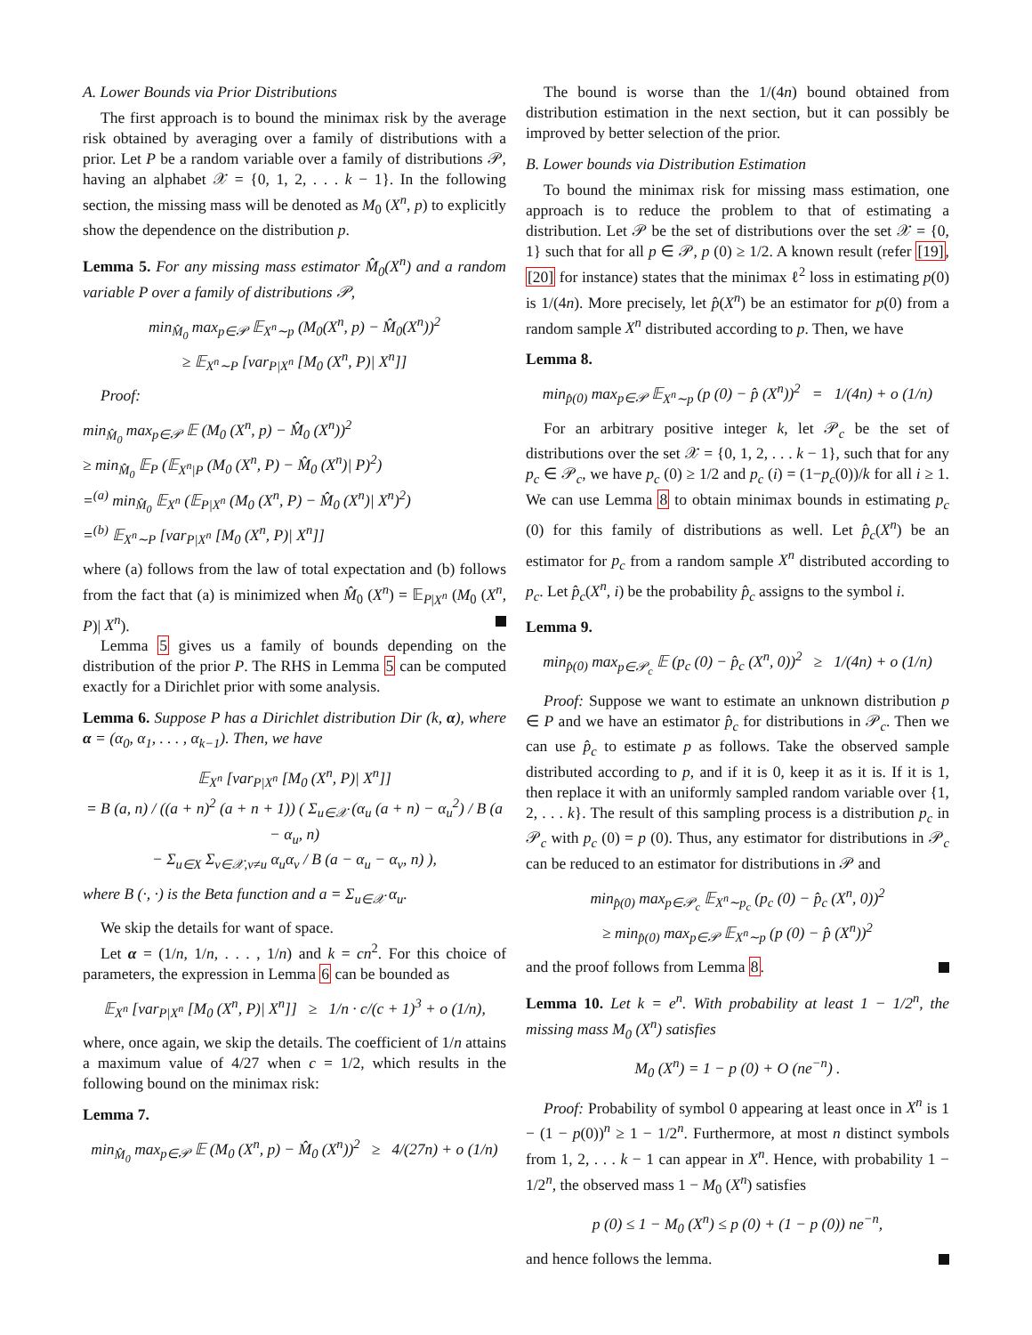A. Lower Bounds via Prior Distributions
The first approach is to bound the minimax risk by the average risk obtained by averaging over a family of distributions with a prior. Let P be a random variable over a family of distributions 𝒫, having an alphabet 𝒳 = {0, 1, 2, . . . k − 1}. In the following section, the missing mass will be denoted as M<sub>0</sub> (X<sup>n</sup>, p) to explicitly show the dependence on the distribution p.
Lemma 5. For any missing mass estimator M̂<sub>0</sub>(X<sup>n</sup>) and a random variable P over a family of distributions 𝒫,
min<sub>M̂<sub>0</sub></sub> max<sub>p∈𝒫</sub> 𝔼<sub>X<sup>n</sup>∼p</sub> (M<sub>0</sub>(X<sup>n</sup>, p) − M̂<sub>0</sub>(X<sup>n</sup>))<sup>2</sup>
≥ 𝔼<sub>X<sup>n</sup>∼P</sub> [var<sub>P|X<sup>n</sup></sub> [M<sub>0</sub> (X<sup>n</sup>, P)| X<sup>n</sup>]]
Proof:
min<sub>M̂<sub>0</sub></sub> max<sub>p∈𝒫</sub> 𝔼 (M<sub>0</sub> (X<sup>n</sup>, p) − M̂<sub>0</sub> (X<sup>n</sup>))<sup>2</sup>
≥ min<sub>M̂<sub>0</sub></sub> 𝔼<sub>P</sub> (𝔼<sub>X<sup>n</sup>|P</sub> (M<sub>0</sub> (X<sup>n</sup>, P) − M̂<sub>0</sub> (X<sup>n</sup>)| P)<sup>2</sup>)
=<sup>(a)</sup> min<sub>M̂<sub>0</sub></sub> 𝔼<sub>X<sup>n</sup></sub> (𝔼<sub>P|X<sup>n</sup></sub> (M<sub>0</sub> (X<sup>n</sup>, P) − M̂<sub>0</sub> (X<sup>n</sup>)| X<sup>n</sup>)<sup>2</sup>)
=<sup>(b)</sup> 𝔼<sub>X<sup>n</sup>∼P</sub> [var<sub>P|X<sup>n</sup></sub> [M<sub>0</sub> (X<sup>n</sup>, P)| X<sup>n</sup>]]
where (a) follows from the law of total expectation and (b) follows from the fact that (a) is minimized when M̂<sub>0</sub> (X<sup>n</sup>) = 𝔼<sub>P|X<sup>n</sup></sub> (M<sub>0</sub> (X<sup>n</sup>, P)| X<sup>n</sup>).
Lemma 5 gives us a family of bounds depending on the distribution of the prior P. The RHS in Lemma 5 can be computed exactly for a Dirichlet prior with some analysis.
Lemma 6. Suppose P has a Dirichlet distribution Dir (k, α), where α = (α<sub>0</sub>, α<sub>1</sub>, . . . , α<sub>k−1</sub>). Then, we have
𝔼<sub>X<sup>n</sup></sub> [var<sub>P|X<sup>n</sup></sub> [M<sub>0</sub> (X<sup>n</sup>, P)| X<sup>n</sup>]]
= B (a, n) / ((a + n)<sup>2</sup> (a + n + 1)) ( Σ<sub>u∈𝒳</sub> (α<sub>u</sub> (a + n) − α<sub>u</sub><sup>2</sup>) / B (a − α<sub>u</sub>, n)
− Σ<sub>u∈X</sub> Σ<sub>v∈𝒳,v≠u</sub> α<sub>u</sub>α<sub>v</sub> / B (a − α<sub>u</sub> − α<sub>v</sub>, n) ),
where B (·, ·) is the Beta function and a = Σ<sub>u∈𝒳</sub> α<sub>u</sub>.
We skip the details for want of space.
Let α = (1/n, 1/n, . . . , 1/n) and k = cn<sup>2</sup>. For this choice of parameters, the expression in Lemma 6 can be bounded as
𝔼<sub>X<sup>n</sup></sub> [var<sub>P|X<sup>n</sup></sub> [M<sub>0</sub> (X<sup>n</sup>, P)| X<sup>n</sup>]] ≥ 1/n · c/(c + 1)<sup>3</sup> + o (1/n),
where, once again, we skip the details. The coefficient of 1/n attains a maximum value of 4/27 when c = 1/2, which results in the following bound on the minimax risk:
Lemma 7.
min<sub>M̂<sub>0</sub></sub> max<sub>p∈𝒫</sub> 𝔼 (M<sub>0</sub> (X<sup>n</sup>, p) − M̂<sub>0</sub> (X<sup>n</sup>))<sup>2</sup> ≥ 4/(27n) + o (1/n)
The bound is worse than the 1/(4n) bound obtained from distribution estimation in the next section, but it can possibly be improved by better selection of the prior.
B. Lower bounds via Distribution Estimation
To bound the minimax risk for missing mass estimation, one approach is to reduce the problem to that of estimating a distribution. Let 𝒫 be the set of distributions over the set 𝒳 = {0, 1} such that for all p ∈ 𝒫, p (0) ≥ 1/2. A known result (refer [19], [20] for instance) states that the minimax ℓ<sup>2</sup> loss in estimating p(0) is 1/(4n). More precisely, let p̂(X<sup>n</sup>) be an estimator for p(0) from a random sample X<sup>n</sup> distributed according to p. Then, we have
Lemma 8.
min<sub>p̂(0)</sub> max<sub>p∈𝒫</sub> 𝔼<sub>X<sup>n</sup>∼p</sub> (p (0) − p̂ (X<sup>n</sup>))<sup>2</sup> = 1/(4n) + o (1/n)
For an arbitrary positive integer k, let 𝒫<sub>c</sub> be the set of distributions over the set 𝒳 = {0, 1, 2, . . . k − 1}, such that for any p<sub>c</sub> ∈ 𝒫<sub>c</sub>, we have p<sub>c</sub> (0) ≥ 1/2 and p<sub>c</sub> (i) = (1−p<sub>c</sub>(0))/k for all i ≥ 1. We can use Lemma 8 to obtain minimax bounds in estimating p<sub>c</sub> (0) for this family of distributions as well. Let p̂<sub>c</sub>(X<sup>n</sup>) be an estimator for p<sub>c</sub> from a random sample X<sup>n</sup> distributed according to p<sub>c</sub>. Let p̂<sub>c</sub>(X<sup>n</sup>, i) be the probability p̂<sub>c</sub> assigns to the symbol i.
Lemma 9.
min<sub>p̂(0)</sub> max<sub>p∈𝒫<sub>c</sub></sub> 𝔼 (p<sub>c</sub> (0) − p̂<sub>c</sub> (X<sup>n</sup>, 0))<sup>2</sup> ≥ 1/(4n) + o (1/n)
Proof: Suppose we want to estimate an unknown distribution p ∈ P and we have an estimator p̂<sub>c</sub> for distributions in 𝒫<sub>c</sub>. Then we can use p̂<sub>c</sub> to estimate p as follows. Take the observed sample distributed according to p, and if it is 0, keep it as it is. If it is 1, then replace it with an uniformly sampled random variable over {1, 2, . . . k}. The result of this sampling process is a distribution p<sub>c</sub> in 𝒫<sub>c</sub> with p<sub>c</sub> (0) = p (0). Thus, any estimator for distributions in 𝒫<sub>c</sub> can be reduced to an estimator for distributions in 𝒫 and
min<sub>p̂(0)</sub> max<sub>p∈𝒫<sub>c</sub></sub> 𝔼<sub>X<sup>n</sup>∼p<sub>c</sub></sub> (p<sub>c</sub> (0) − p̂<sub>c</sub> (X<sup>n</sup>, 0))<sup>2</sup>
≥ min<sub>p̂(0)</sub> max<sub>p∈𝒫</sub> 𝔼<sub>X<sup>n</sup>∼p</sub> (p (0) − p̂ (X<sup>n</sup>))<sup>2</sup>
and the proof follows from Lemma 8.
Lemma 10. Let k = e<sup>n</sup>. With probability at least 1 − 1/2<sup>n</sup>, the missing mass M<sub>0</sub> (X<sup>n</sup>) satisfies
M<sub>0</sub> (X<sup>n</sup>) = 1 − p (0) + O (ne<sup>−n</sup>) .
Proof: Probability of symbol 0 appearing at least once in X<sup>n</sup> is 1 − (1 − p(0))<sup>n</sup> ≥ 1 − 1/2<sup>n</sup>. Furthermore, at most n distinct symbols from 1, 2, . . . k − 1 can appear in X<sup>n</sup>. Hence, with probability 1 − 1/2<sup>n</sup>, the observed mass 1 − M<sub>0</sub> (X<sup>n</sup>) satisfies
p (0) ≤ 1 − M<sub>0</sub> (X<sup>n</sup>) ≤ p (0) + (1 − p (0)) ne<sup>−n</sup>,
and hence follows the lemma.